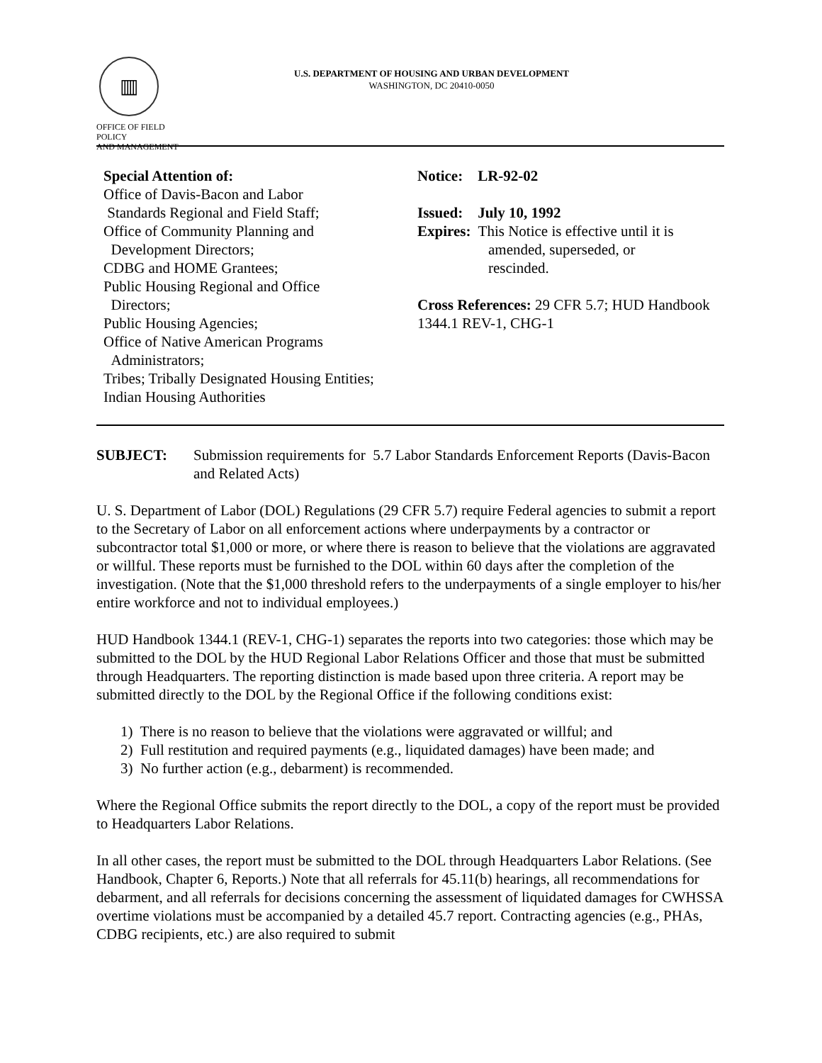▥
OFFICE OF FIELD POLICY
AND MANAGEMENT
U.S. DEPARTMENT OF HOUSING AND URBAN DEVELOPMENT
WASHINGTON, DC 20410-0050
Special Attention of:
Office of Davis-Bacon and Labor
Standards Regional and Field Staff;
Office of Community Planning and
Development Directors;
CDBG and HOME Grantees;
Public Housing Regional and Office
Directors;
Public Housing Agencies;
Office of Native American Programs
Administrators;
Tribes; Tribally Designated Housing Entities;
Indian Housing Authorities
Notice: LR-92-02
Issued: July 10, 1992
Expires: This Notice is effective until it is
amended, superseded, or
rescinded.
Cross References: 29 CFR 5.7; HUD Handbook 1344.1 REV-1, CHG-1
SUBJECT: Submission requirements for 5.7 Labor Standards Enforcement Reports (Davis-Bacon and Related Acts)
U. S. Department of Labor (DOL) Regulations (29 CFR 5.7) require Federal agencies to submit a report to the Secretary of Labor on all enforcement actions where underpayments by a contractor or subcontractor total $1,000 or more, or where there is reason to believe that the violations are aggravated or willful. These reports must be furnished to the DOL within 60 days after the completion of the investigation. (Note that the $1,000 threshold refers to the underpayments of a single employer to his/her entire workforce and not to individual employees.)
HUD Handbook 1344.1 (REV-1, CHG-1) separates the reports into two categories: those which may be submitted to the DOL by the HUD Regional Labor Relations Officer and those that must be submitted through Headquarters. The reporting distinction is made based upon three criteria. A report may be submitted directly to the DOL by the Regional Office if the following conditions exist:
1) There is no reason to believe that the violations were aggravated or willful; and
2) Full restitution and required payments (e.g., liquidated damages) have been made; and
3) No further action (e.g., debarment) is recommended.
Where the Regional Office submits the report directly to the DOL, a copy of the report must be provided to Headquarters Labor Relations.
In all other cases, the report must be submitted to the DOL through Headquarters Labor Relations. (See Handbook, Chapter 6, Reports.) Note that all referrals for 45.11(b) hearings, all recommendations for debarment, and all referrals for decisions concerning the assessment of liquidated damages for CWHSSA overtime violations must be accompanied by a detailed 45.7 report. Contracting agencies (e.g., PHAs, CDBG recipients, etc.) are also required to submit